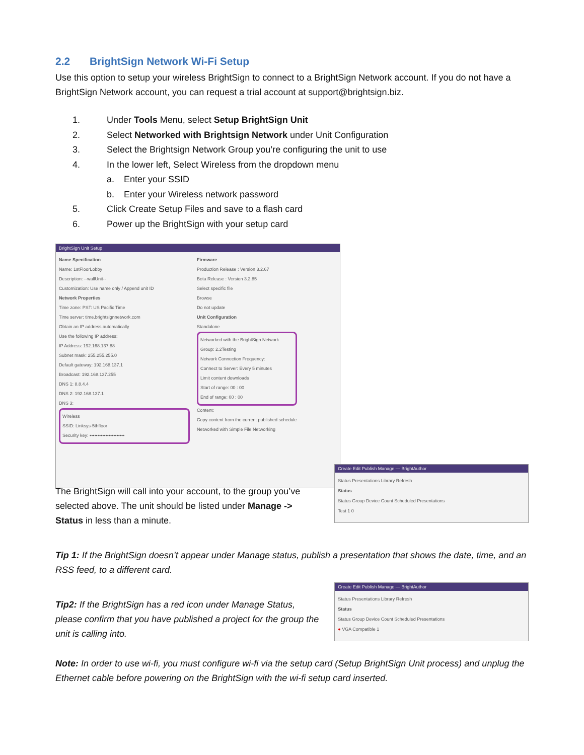2.2 BrightSign Network Wi-Fi Setup
Use this option to setup your wireless BrightSign to connect to a BrightSign Network account. If you do not have a BrightSign Network account, you can request a trial account at support@brightsign.biz.
1. Under Tools Menu, select Setup BrightSign Unit
2. Select Networked with Brightsign Network under Unit Configuration
3. Select the Brightsign Network Group you’re configuring the unit to use
4. In the lower left, Select Wireless from the dropdown menu
a. Enter your SSID
b. Enter your Wireless network password
5. Click Create Setup Files and save to a flash card
6. Power up the BrightSign with your setup card
BrightSign Unit Setup
Name Specification
Name: 1stFloorLobby
Description: --wallUnit--
Customization: Use name only / Append unit ID
Network Properties
Time zone: PST: US Pacific Time
Time server: time.brightsignnetwork.com
Obtain an IP address automatically
Use the following IP address:
IP Address: 192.168.137.88
Subnet mask: 255.255.255.0
Default gateway: 192.168.137.1
Broadcast: 192.168.137.255
DNS 1: 8.8.4.4
DNS 2: 192.168.137.1
DNS 3:
Wireless
SSID: Linksys-5thfloor
Security key: ••••••••••••••••••••••
Firmware
Production Release : Version 3.2.67
Beta Release : Version 3.2.85
Select specific file
Browse
Do not update
Unit Configuration
Standalone
Networked with the BrightSign Network
Group: 2.2Testing
Network Connection Frequency:
Connect to Server: Every 5 minutes
Limit content downloads
Start of range: 00 : 00
End of range: 00 : 00
Content:
Copy content from the current published schedule
Networked with Simple File Networking
The BrightSign will call into your account, to the group you’ve selected above. The unit should be listed under Manage -> Status in less than a minute.
Create Edit Publish Manage — BrightAuthor
Status Presentations Library Refresh
Status
Status Group Device Count Scheduled Presentations
Test 1 0
Tip 1: If the BrightSign doesn’t appear under Manage status, publish a presentation that shows the date, time, and an RSS feed, to a different card.
Tip2: If the BrightSign has a red icon under Manage Status, please confirm that you have published a project for the group the unit is calling into.
Create Edit Publish Manage — BrightAuthor
Status Presentations Library Refresh
Status
Status Group Device Count Scheduled Presentations
● VGA Compatible 1
Note: In order to use wi-fi, you must configure wi-fi via the setup card (Setup BrightSign Unit process) and unplug the Ethernet cable before powering on the BrightSign with the wi-fi setup card inserted.